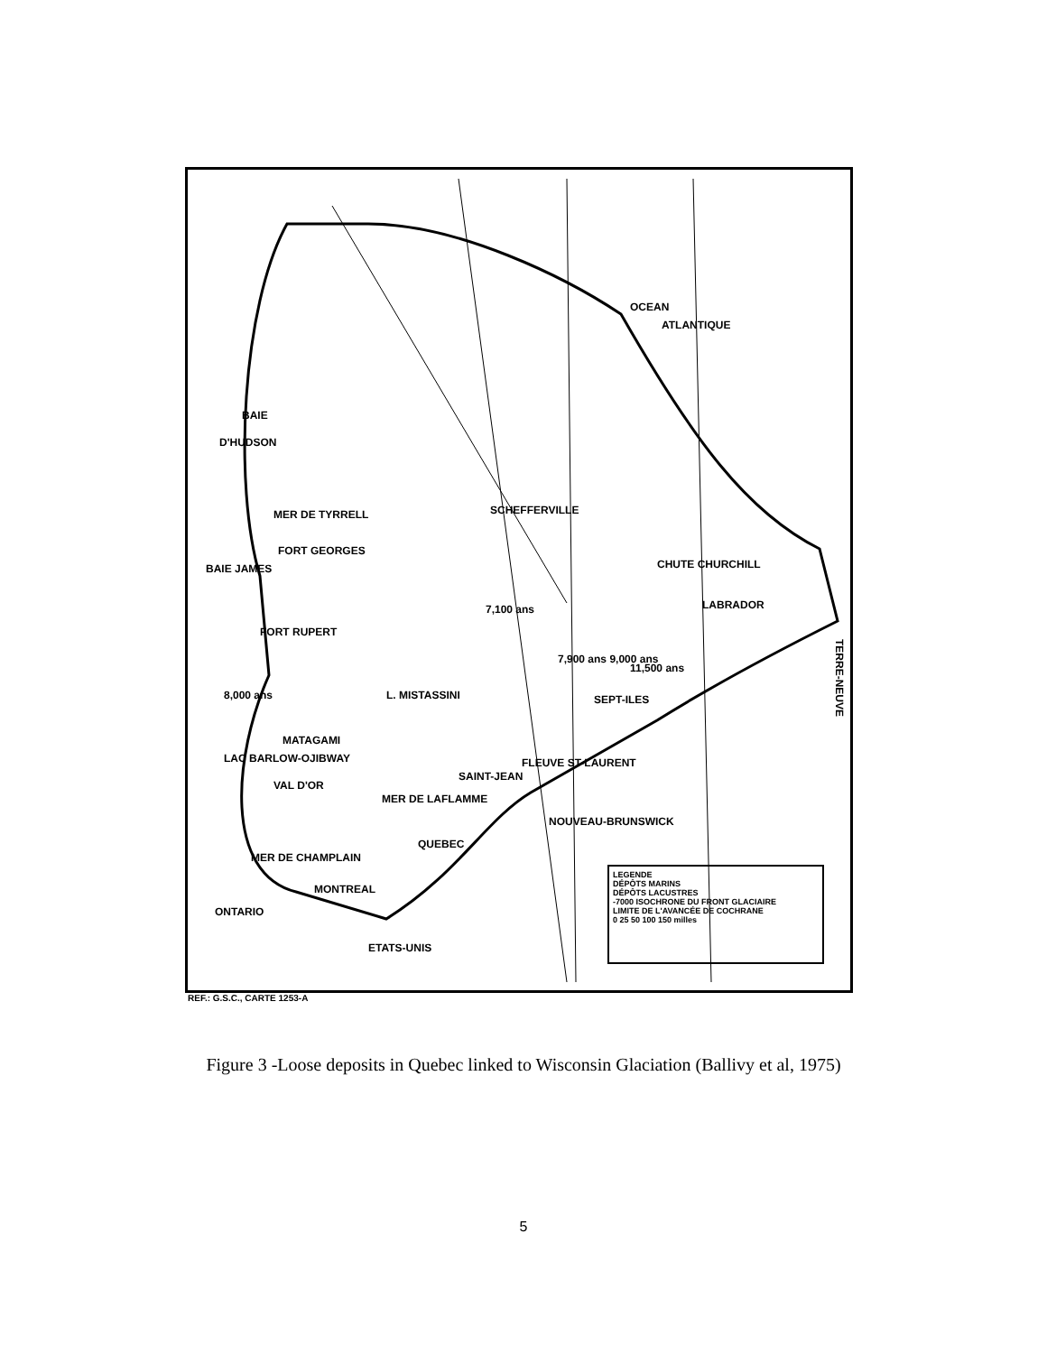OCEAN
ATLANTIQUE
BAIE
D'HUDSON
MER DE TYRRELL
FORT GEORGES
BAIE JAMES
SCHEFFERVILLE
CHUTE CHURCHILL
7,100 ans LABRADOR
FORT RUPERT
7,900 ans 9,000 ans
11,500 ans
8,000 ans L. MISTASSINI SEPT-ILES
MATAGAMI
LAC BARLOW-OJIBWAY
VAL D'OR
MER DE LAFLAMME
SAINT-JEAN
FLEUVE ST-LAURENT
NOUVEAU-BRUNSWICK
QUEBEC
MER DE CHAMPLAIN
MONTREAL
ONTARIO
ETATS-UNIS
TERRE-NEUVE
LEGENDE
DÉPÔTS MARINS
DÉPÔTS LACUSTRES
-7000 ISOCHRONE DU FRONT GLACIAIRE
LIMITE DE L'AVANCÉE DE COCHRANE
0 25 50 100 150 milles
REF.: G.S.C., CARTE 1253-A
Figure 3 -Loose deposits in Quebec linked to Wisconsin Glaciation (Ballivy et al, 1975)
5